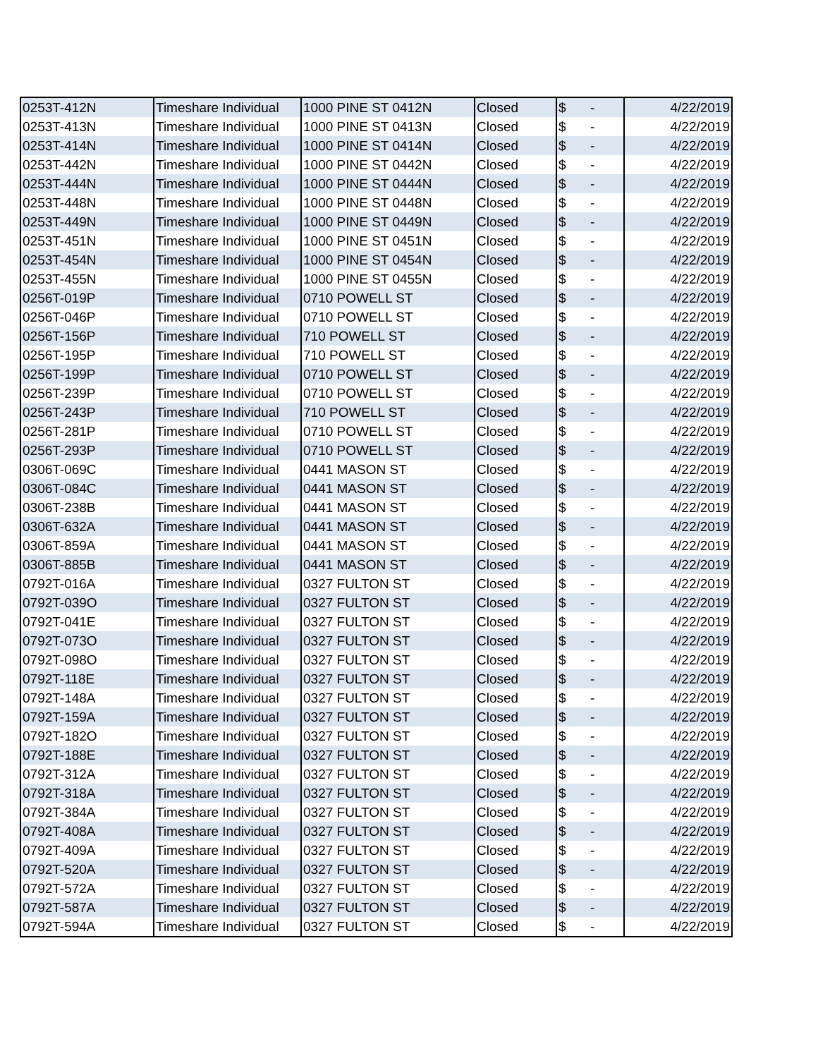| 0253T-412N | Timeshare Individual | 1000 PINE ST 0412N | Closed | $ - | 4/22/2019 |
| 0253T-413N | Timeshare Individual | 1000 PINE ST 0413N | Closed | $ - | 4/22/2019 |
| 0253T-414N | Timeshare Individual | 1000 PINE ST 0414N | Closed | $ - | 4/22/2019 |
| 0253T-442N | Timeshare Individual | 1000 PINE ST 0442N | Closed | $ - | 4/22/2019 |
| 0253T-444N | Timeshare Individual | 1000 PINE ST 0444N | Closed | $ - | 4/22/2019 |
| 0253T-448N | Timeshare Individual | 1000 PINE ST 0448N | Closed | $ - | 4/22/2019 |
| 0253T-449N | Timeshare Individual | 1000 PINE ST 0449N | Closed | $ - | 4/22/2019 |
| 0253T-451N | Timeshare Individual | 1000 PINE ST 0451N | Closed | $ - | 4/22/2019 |
| 0253T-454N | Timeshare Individual | 1000 PINE ST 0454N | Closed | $ - | 4/22/2019 |
| 0253T-455N | Timeshare Individual | 1000 PINE ST 0455N | Closed | $ - | 4/22/2019 |
| 0256T-019P | Timeshare Individual | 0710 POWELL ST | Closed | $ - | 4/22/2019 |
| 0256T-046P | Timeshare Individual | 0710 POWELL ST | Closed | $ - | 4/22/2019 |
| 0256T-156P | Timeshare Individual | 710 POWELL ST | Closed | $ - | 4/22/2019 |
| 0256T-195P | Timeshare Individual | 710 POWELL ST | Closed | $ - | 4/22/2019 |
| 0256T-199P | Timeshare Individual | 0710 POWELL ST | Closed | $ - | 4/22/2019 |
| 0256T-239P | Timeshare Individual | 0710 POWELL ST | Closed | $ - | 4/22/2019 |
| 0256T-243P | Timeshare Individual | 710 POWELL ST | Closed | $ - | 4/22/2019 |
| 0256T-281P | Timeshare Individual | 0710 POWELL ST | Closed | $ - | 4/22/2019 |
| 0256T-293P | Timeshare Individual | 0710 POWELL ST | Closed | $ - | 4/22/2019 |
| 0306T-069C | Timeshare Individual | 0441 MASON ST | Closed | $ - | 4/22/2019 |
| 0306T-084C | Timeshare Individual | 0441 MASON ST | Closed | $ - | 4/22/2019 |
| 0306T-238B | Timeshare Individual | 0441 MASON ST | Closed | $ - | 4/22/2019 |
| 0306T-632A | Timeshare Individual | 0441 MASON ST | Closed | $ - | 4/22/2019 |
| 0306T-859A | Timeshare Individual | 0441 MASON ST | Closed | $ - | 4/22/2019 |
| 0306T-885B | Timeshare Individual | 0441 MASON ST | Closed | $ - | 4/22/2019 |
| 0792T-016A | Timeshare Individual | 0327 FULTON ST | Closed | $ - | 4/22/2019 |
| 0792T-039O | Timeshare Individual | 0327 FULTON ST | Closed | $ - | 4/22/2019 |
| 0792T-041E | Timeshare Individual | 0327 FULTON ST | Closed | $ - | 4/22/2019 |
| 0792T-073O | Timeshare Individual | 0327 FULTON ST | Closed | $ - | 4/22/2019 |
| 0792T-098O | Timeshare Individual | 0327 FULTON ST | Closed | $ - | 4/22/2019 |
| 0792T-118E | Timeshare Individual | 0327 FULTON ST | Closed | $ - | 4/22/2019 |
| 0792T-148A | Timeshare Individual | 0327 FULTON ST | Closed | $ - | 4/22/2019 |
| 0792T-159A | Timeshare Individual | 0327 FULTON ST | Closed | $ - | 4/22/2019 |
| 0792T-182O | Timeshare Individual | 0327 FULTON ST | Closed | $ - | 4/22/2019 |
| 0792T-188E | Timeshare Individual | 0327 FULTON ST | Closed | $ - | 4/22/2019 |
| 0792T-312A | Timeshare Individual | 0327 FULTON ST | Closed | $ - | 4/22/2019 |
| 0792T-318A | Timeshare Individual | 0327 FULTON ST | Closed | $ - | 4/22/2019 |
| 0792T-384A | Timeshare Individual | 0327 FULTON ST | Closed | $ - | 4/22/2019 |
| 0792T-408A | Timeshare Individual | 0327 FULTON ST | Closed | $ - | 4/22/2019 |
| 0792T-409A | Timeshare Individual | 0327 FULTON ST | Closed | $ - | 4/22/2019 |
| 0792T-520A | Timeshare Individual | 0327 FULTON ST | Closed | $ - | 4/22/2019 |
| 0792T-572A | Timeshare Individual | 0327 FULTON ST | Closed | $ - | 4/22/2019 |
| 0792T-587A | Timeshare Individual | 0327 FULTON ST | Closed | $ - | 4/22/2019 |
| 0792T-594A | Timeshare Individual | 0327 FULTON ST | Closed | $ - | 4/22/2019 |